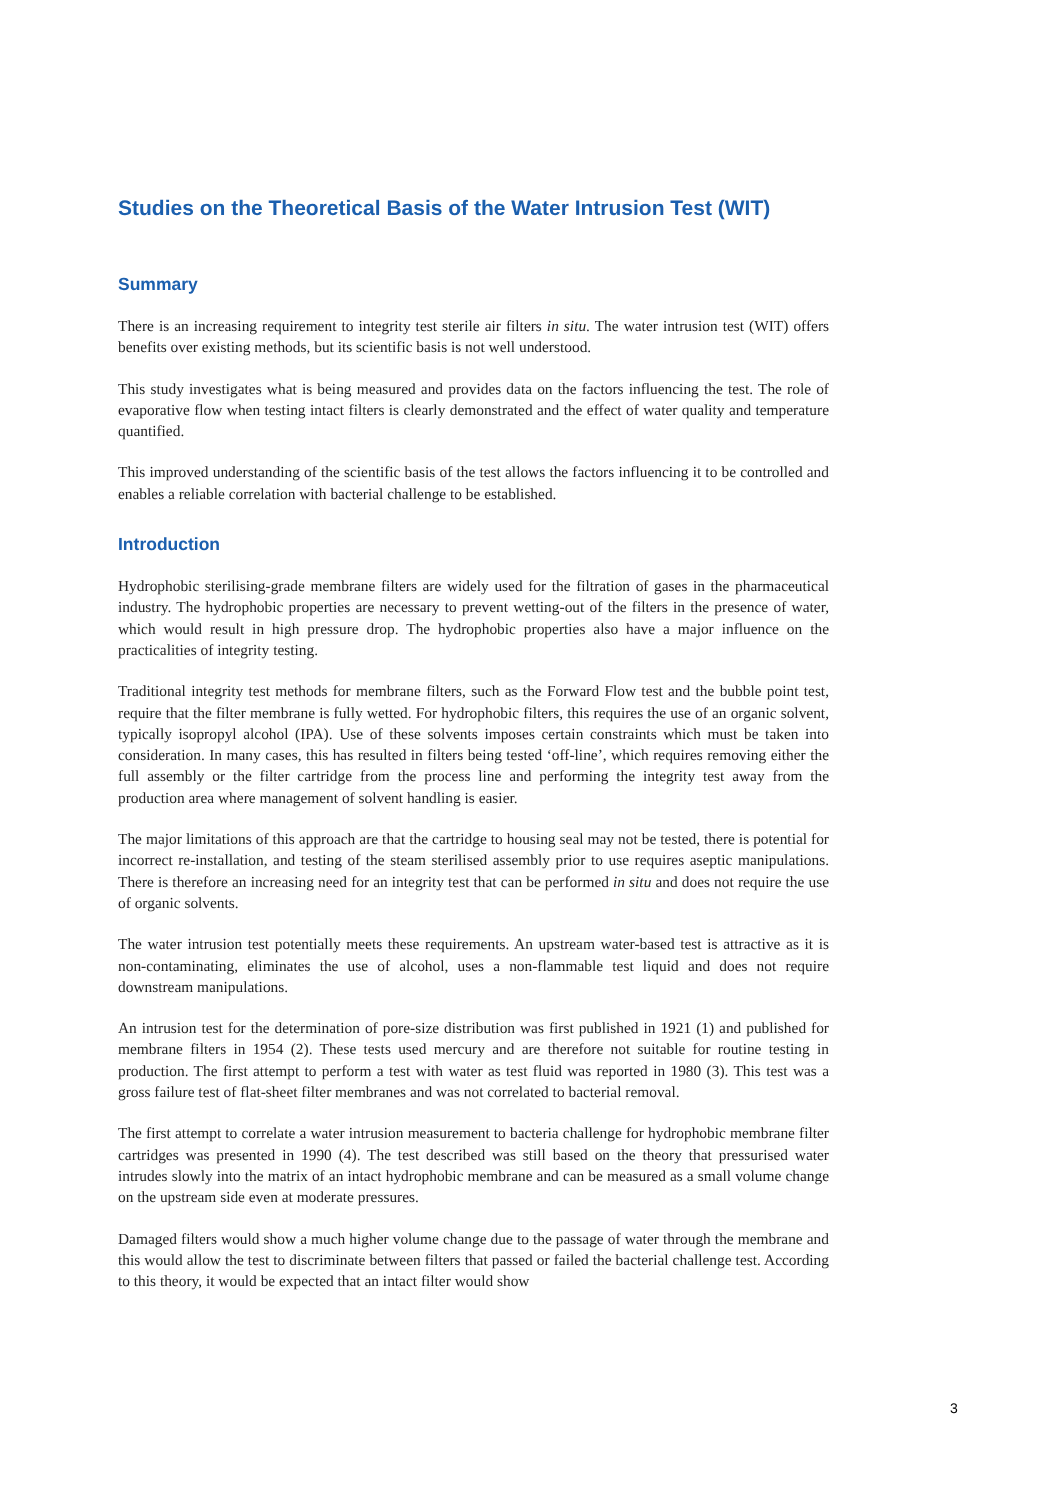Studies on the Theoretical Basis of the Water Intrusion Test (WIT)
Summary
There is an increasing requirement to integrity test sterile air filters in situ. The water intrusion test (WIT) offers benefits over existing methods, but its scientific basis is not well understood.
This study investigates what is being measured and provides data on the factors influencing the test. The role of evaporative flow when testing intact filters is clearly demonstrated and the effect of water quality and temperature quantified.
This improved understanding of the scientific basis of the test allows the factors influencing it to be controlled and enables a reliable correlation with bacterial challenge to be established.
Introduction
Hydrophobic sterilising-grade membrane filters are widely used for the filtration of gases in the pharmaceutical industry. The hydrophobic properties are necessary to prevent wetting-out of the filters in the presence of water, which would result in high pressure drop. The hydrophobic properties also have a major influence on the practicalities of integrity testing.
Traditional integrity test methods for membrane filters, such as the Forward Flow test and the bubble point test, require that the filter membrane is fully wetted. For hydrophobic filters, this requires the use of an organic solvent, typically isopropyl alcohol (IPA). Use of these solvents imposes certain constraints which must be taken into consideration. In many cases, this has resulted in filters being tested ‘off-line’, which requires removing either the full assembly or the filter cartridge from the process line and performing the integrity test away from the production area where management of solvent handling is easier.
The major limitations of this approach are that the cartridge to housing seal may not be tested, there is potential for incorrect re-installation, and testing of the steam sterilised assembly prior to use requires aseptic manipulations. There is therefore an increasing need for an integrity test that can be performed in situ and does not require the use of organic solvents.
The water intrusion test potentially meets these requirements. An upstream water-based test is attractive as it is non-contaminating, eliminates the use of alcohol, uses a non-flammable test liquid and does not require downstream manipulations.
An intrusion test for the determination of pore-size distribution was first published in 1921 (1) and published for membrane filters in 1954 (2). These tests used mercury and are therefore not suitable for routine testing in production. The first attempt to perform a test with water as test fluid was reported in 1980 (3). This test was a gross failure test of flat-sheet filter membranes and was not correlated to bacterial removal.
The first attempt to correlate a water intrusion measurement to bacteria challenge for hydrophobic membrane filter cartridges was presented in 1990 (4). The test described was still based on the theory that pressurised water intrudes slowly into the matrix of an intact hydrophobic membrane and can be measured as a small volume change on the upstream side even at moderate pressures.
Damaged filters would show a much higher volume change due to the passage of water through the membrane and this would allow the test to discriminate between filters that passed or failed the bacterial challenge test. According to this theory, it would be expected that an intact filter would show
3